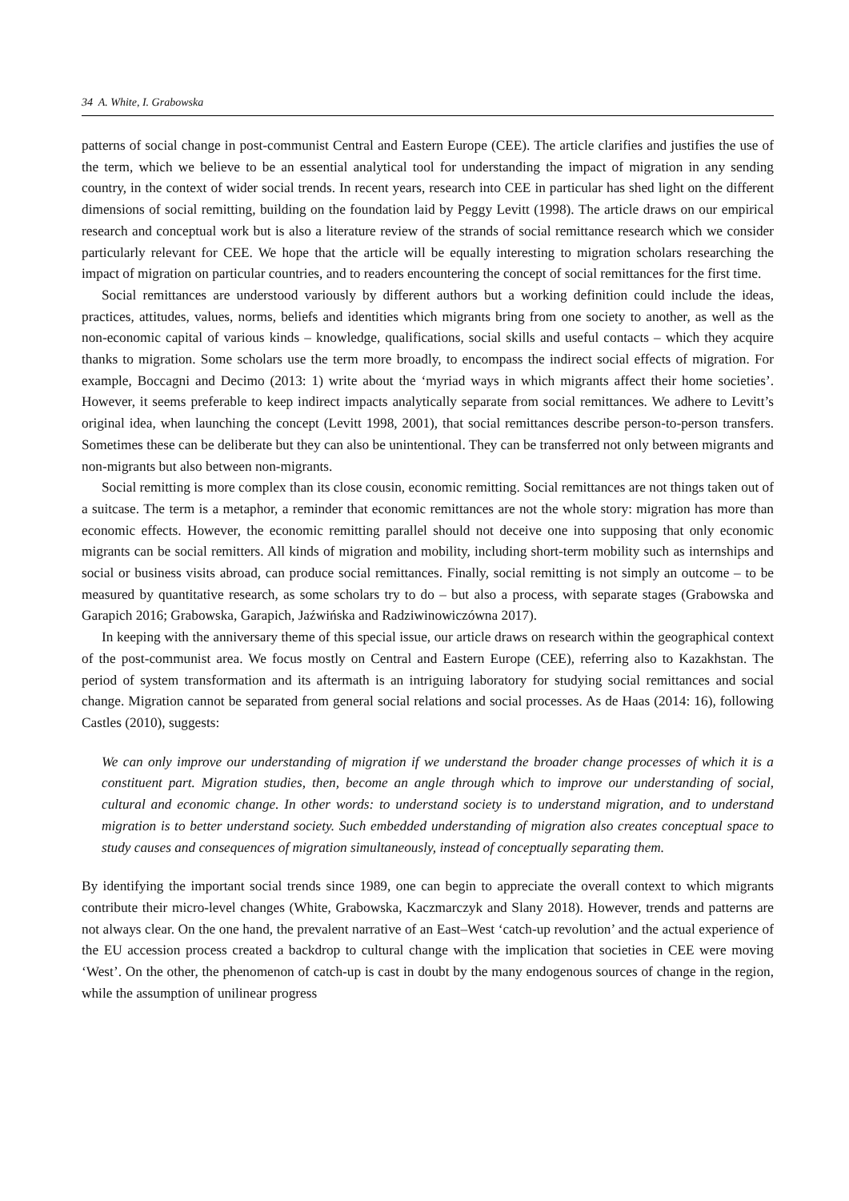34 A. White, I. Grabowska
patterns of social change in post-communist Central and Eastern Europe (CEE). The article clarifies and justifies the use of the term, which we believe to be an essential analytical tool for understanding the impact of migration in any sending country, in the context of wider social trends. In recent years, research into CEE in particular has shed light on the different dimensions of social remitting, building on the foundation laid by Peggy Levitt (1998). The article draws on our empirical research and conceptual work but is also a literature review of the strands of social remittance research which we consider particularly relevant for CEE. We hope that the article will be equally interesting to migration scholars researching the impact of migration on particular countries, and to readers encountering the concept of social remittances for the first time.
Social remittances are understood variously by different authors but a working definition could include the ideas, practices, attitudes, values, norms, beliefs and identities which migrants bring from one society to another, as well as the non-economic capital of various kinds – knowledge, qualifications, social skills and useful contacts – which they acquire thanks to migration. Some scholars use the term more broadly, to encompass the indirect social effects of migration. For example, Boccagni and Decimo (2013: 1) write about the ‘myriad ways in which migrants affect their home societies’. However, it seems preferable to keep indirect impacts analytically separate from social remittances. We adhere to Levitt’s original idea, when launching the concept (Levitt 1998, 2001), that social remittances describe person-to-person transfers. Sometimes these can be deliberate but they can also be unintentional. They can be transferred not only between migrants and non-migrants but also between non-migrants.
Social remitting is more complex than its close cousin, economic remitting. Social remittances are not things taken out of a suitcase. The term is a metaphor, a reminder that economic remittances are not the whole story: migration has more than economic effects. However, the economic remitting parallel should not deceive one into supposing that only economic migrants can be social remitters. All kinds of migration and mobility, including short-term mobility such as internships and social or business visits abroad, can produce social remittances. Finally, social remitting is not simply an outcome – to be measured by quantitative research, as some scholars try to do – but also a process, with separate stages (Grabowska and Garapich 2016; Grabowska, Garapich, Jaźwińska and Radziwinowiczówna 2017).
In keeping with the anniversary theme of this special issue, our article draws on research within the geographical context of the post-communist area. We focus mostly on Central and Eastern Europe (CEE), referring also to Kazakhstan. The period of system transformation and its aftermath is an intriguing laboratory for studying social remittances and social change. Migration cannot be separated from general social relations and social processes. As de Haas (2014: 16), following Castles (2010), suggests:
We can only improve our understanding of migration if we understand the broader change processes of which it is a constituent part. Migration studies, then, become an angle through which to improve our understanding of social, cultural and economic change. In other words: to understand society is to understand migration, and to understand migration is to better understand society. Such embedded understanding of migration also creates conceptual space to study causes and consequences of migration simultaneously, instead of conceptually separating them.
By identifying the important social trends since 1989, one can begin to appreciate the overall context to which migrants contribute their micro-level changes (White, Grabowska, Kaczmarczyk and Slany 2018). However, trends and patterns are not always clear. On the one hand, the prevalent narrative of an East–West ‘catch-up revolution’ and the actual experience of the EU accession process created a backdrop to cultural change with the implication that societies in CEE were moving ‘West’. On the other, the phenomenon of catch-up is cast in doubt by the many endogenous sources of change in the region, while the assumption of unilinear progress